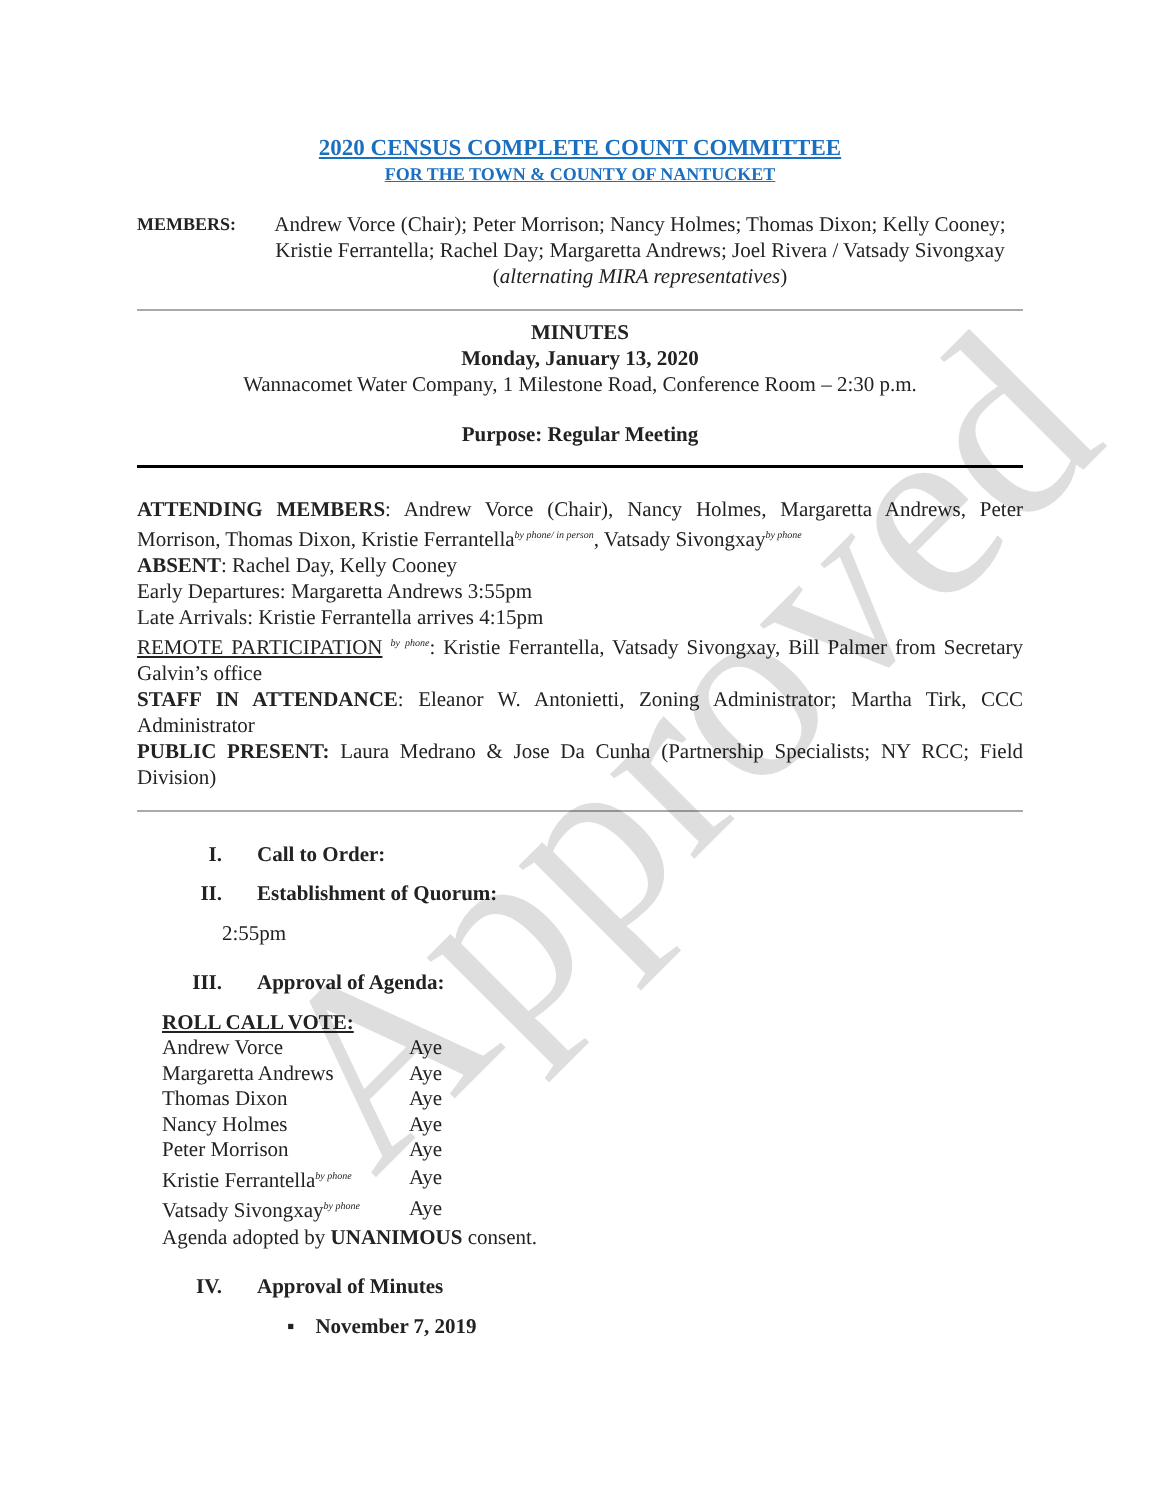Approved
2020 CENSUS COMPLETE COUNT COMMITTEE
FOR THE TOWN & COUNTY OF NANTUCKET
MEMBERS:
Andrew Vorce (Chair); Peter Morrison; Nancy Holmes; Thomas Dixon; Kelly Cooney; Kristie Ferrantella; Rachel Day; Margaretta Andrews; Joel Rivera / Vatsady Sivongxay (alternating MIRA representatives)
MINUTES
Monday, January 13, 2020
Wannacomet Water Company, 1 Milestone Road, Conference Room – 2:30 p.m.
Purpose: Regular Meeting
ATTENDING MEMBERS: Andrew Vorce (Chair), Nancy Holmes, Margaretta Andrews, Peter Morrison, Thomas Dixon, Kristie Ferrantella<sup>by phone/ in person</sup>, Vatsady Sivongxay<sup>by phone</sup>
ABSENT: Rachel Day, Kelly Cooney
Early Departures: Margaretta Andrews 3:55pm
Late Arrivals: Kristie Ferrantella arrives 4:15pm
REMOTE PARTICIPATION <sup>by phone</sup>: Kristie Ferrantella, Vatsady Sivongxay, Bill Palmer from Secretary Galvin’s office
STAFF IN ATTENDANCE: Eleanor W. Antonietti, Zoning Administrator; Martha Tirk, CCC Administrator
PUBLIC PRESENT: Laura Medrano & Jose Da Cunha (Partnership Specialists; NY RCC; Field Division)
I. Call to Order:
II. Establishment of Quorum:
2:55pm
III. Approval of Agenda:
ROLL CALL VOTE:
| Andrew Vorce | Aye |
| Margaretta Andrews | Aye |
| Thomas Dixon | Aye |
| Nancy Holmes | Aye |
| Peter Morrison | Aye |
| Kristie Ferrantella<sup>by phone</sup> | Aye |
| Vatsady Sivongxay<sup>by phone</sup> | Aye |
Agenda adopted by UNANIMOUS consent.
IV. Approval of Minutes
▪ November 7, 2019